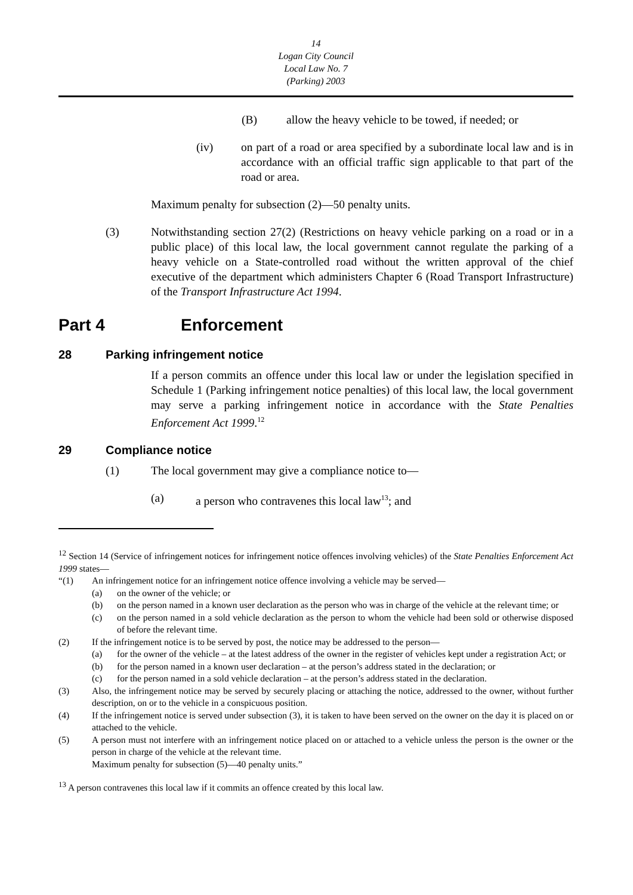14
Logan City Council
Local Law No. 7
(Parking) 2003
(B) allow the heavy vehicle to be towed, if needed; or
(iv) on part of a road or area specified by a subordinate local law and is in accordance with an official traffic sign applicable to that part of the road or area.
Maximum penalty for subsection (2)—50 penalty units.
(3) Notwithstanding section 27(2) (Restrictions on heavy vehicle parking on a road or in a public place) of this local law, the local government cannot regulate the parking of a heavy vehicle on a State-controlled road without the written approval of the chief executive of the department which administers Chapter 6 (Road Transport Infrastructure) of the Transport Infrastructure Act 1994.
Part 4 Enforcement
28 Parking infringement notice
If a person commits an offence under this local law or under the legislation specified in Schedule 1 (Parking infringement notice penalties) of this local law, the local government may serve a parking infringement notice in accordance with the State Penalties Enforcement Act 1999.<sup>12</sup>
29 Compliance notice
(1) The local government may give a compliance notice to—
(a) a person who contravenes this local law<sup>13</sup>; and
<sup>12</sup> Section 14 (Service of infringement notices for infringement notice offences involving vehicles) of the State Penalties Enforcement Act 1999 states—
“(1) An infringement notice for an infringement notice offence involving a vehicle may be served—
(a) on the owner of the vehicle; or
(b) on the person named in a known user declaration as the person who was in charge of the vehicle at the relevant time; or
(c) on the person named in a sold vehicle declaration as the person to whom the vehicle had been sold or otherwise disposed of before the relevant time.
(2) If the infringement notice is to be served by post, the notice may be addressed to the person—
(a) for the owner of the vehicle – at the latest address of the owner in the register of vehicles kept under a registration Act; or
(b) for the person named in a known user declaration – at the person’s address stated in the declaration; or
(c) for the person named in a sold vehicle declaration – at the person’s address stated in the declaration.
(3) Also, the infringement notice may be served by securely placing or attaching the notice, addressed to the owner, without further description, on or to the vehicle in a conspicuous position.
(4) If the infringement notice is served under subsection (3), it is taken to have been served on the owner on the day it is placed on or attached to the vehicle.
(5) A person must not interfere with an infringement notice placed on or attached to a vehicle unless the person is the owner or the person in charge of the vehicle at the relevant time.
Maximum penalty for subsection (5)—40 penalty units.”
<sup>13</sup> A person contravenes this local law if it commits an offence created by this local law.